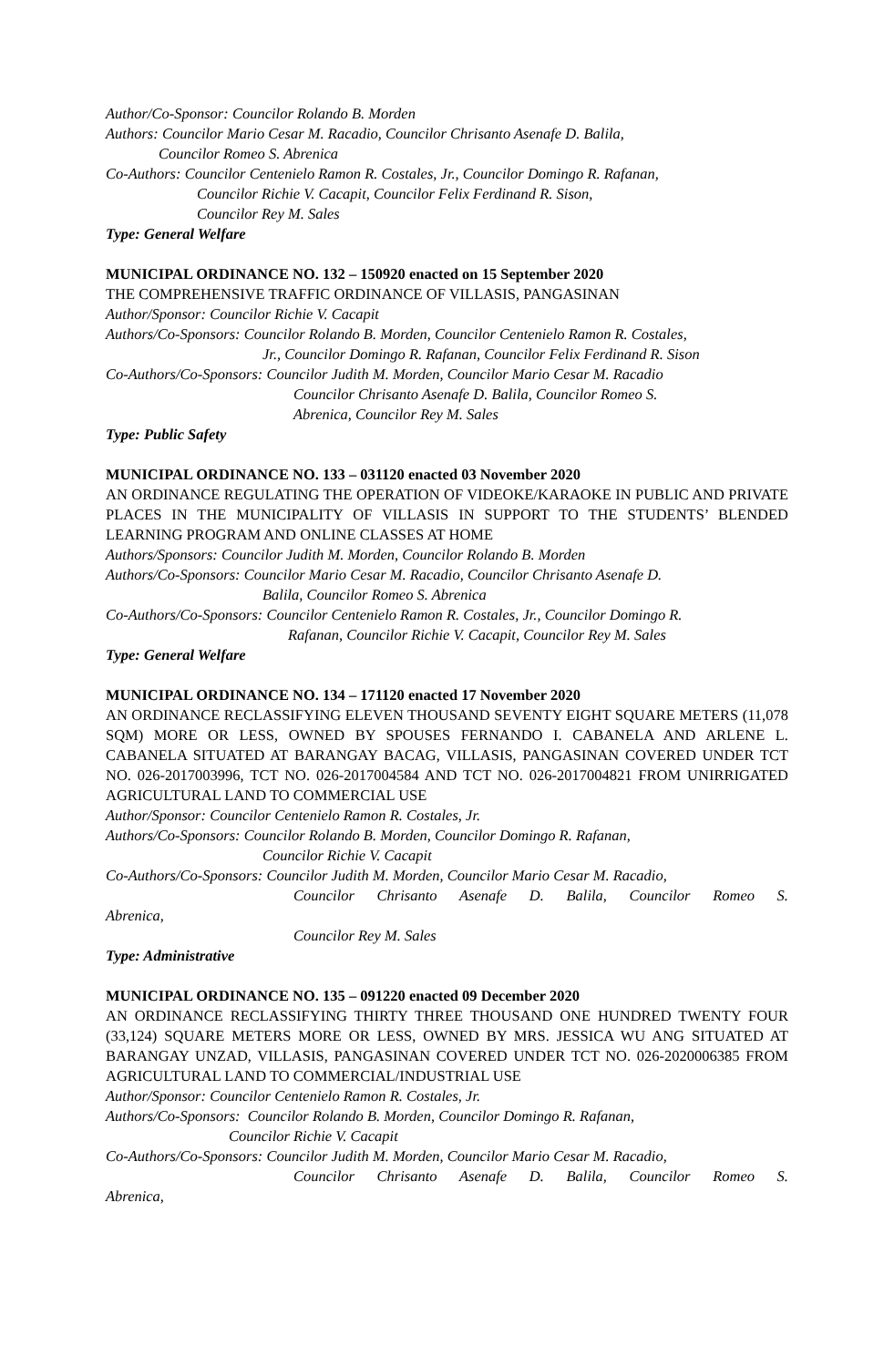Author/Co-Sponsor: Councilor Rolando B. Morden
Authors: Councilor Mario Cesar M. Racadio, Councilor Chrisanto Asenafe D. Balila,
Councilor Romeo S. Abrenica
Co-Authors: Councilor Centenielo Ramon R. Costales, Jr., Councilor Domingo R. Rafanan,
Councilor Richie V. Cacapit, Councilor Felix Ferdinand R. Sison,
Councilor Rey M. Sales
Type: General Welfare
MUNICIPAL ORDINANCE NO. 132 – 150920 enacted on 15 September 2020
THE COMPREHENSIVE TRAFFIC ORDINANCE OF VILLASIS, PANGASINAN
Author/Sponsor: Councilor Richie V. Cacapit
Authors/Co-Sponsors: Councilor Rolando B. Morden, Councilor Centenielo Ramon R. Costales,
Jr., Councilor Domingo R. Rafanan, Councilor Felix Ferdinand R. Sison
Co-Authors/Co-Sponsors: Councilor Judith M. Morden, Councilor Mario Cesar M. Racadio
Councilor Chrisanto Asenafe D. Balila, Councilor Romeo S.
Abrenica, Councilor Rey M. Sales
Type: Public Safety
MUNICIPAL ORDINANCE NO. 133 – 031120 enacted 03 November 2020
AN ORDINANCE REGULATING THE OPERATION OF VIDEOKE/KARAOKE IN PUBLIC AND PRIVATE PLACES IN THE MUNICIPALITY OF VILLASIS IN SUPPORT TO THE STUDENTS’ BLENDED LEARNING PROGRAM AND ONLINE CLASSES AT HOME
Authors/Sponsors: Councilor Judith M. Morden, Councilor Rolando B. Morden
Authors/Co-Sponsors: Councilor Mario Cesar M. Racadio, Councilor Chrisanto Asenafe D.
Balila, Councilor Romeo S. Abrenica
Co-Authors/Co-Sponsors: Councilor Centenielo Ramon R. Costales, Jr., Councilor Domingo R.
Rafanan, Councilor Richie V. Cacapit, Councilor Rey M. Sales
Type: General Welfare
MUNICIPAL ORDINANCE NO. 134 – 171120 enacted 17 November 2020
AN ORDINANCE RECLASSIFYING ELEVEN THOUSAND SEVENTY EIGHT SQUARE METERS (11,078 SQM) MORE OR LESS, OWNED BY SPOUSES FERNANDO I. CABANELA AND ARLENE L. CABANELA SITUATED AT BARANGAY BACAG, VILLASIS, PANGASINAN COVERED UNDER TCT NO. 026-2017003996, TCT NO. 026-2017004584 AND TCT NO. 026-2017004821 FROM UNIRRIGATED AGRICULTURAL LAND TO COMMERCIAL USE
Author/Sponsor: Councilor Centenielo Ramon R. Costales, Jr.
Authors/Co-Sponsors: Councilor Rolando B. Morden, Councilor Domingo R. Rafanan,
Councilor Richie V. Cacapit
Co-Authors/Co-Sponsors: Councilor Judith M. Morden, Councilor Mario Cesar M. Racadio,
Councilor Chrisanto Asenafe D. Balila, Councilor Romeo S.
Abrenica,
Councilor Rey M. Sales
Type: Administrative
MUNICIPAL ORDINANCE NO. 135 – 091220 enacted 09 December 2020
AN ORDINANCE RECLASSIFYING THIRTY THREE THOUSAND ONE HUNDRED TWENTY FOUR (33,124) SQUARE METERS MORE OR LESS, OWNED BY MRS. JESSICA WU ANG SITUATED AT BARANGAY UNZAD, VILLASIS, PANGASINAN COVERED UNDER TCT NO. 026-2020006385 FROM AGRICULTURAL LAND TO COMMERCIAL/INDUSTRIAL USE
Author/Sponsor: Councilor Centenielo Ramon R. Costales, Jr.
Authors/Co-Sponsors: Councilor Rolando B. Morden, Councilor Domingo R. Rafanan,
Councilor Richie V. Cacapit
Co-Authors/Co-Sponsors: Councilor Judith M. Morden, Councilor Mario Cesar M. Racadio,
Councilor Chrisanto Asenafe D. Balila, Councilor Romeo S.
Abrenica,